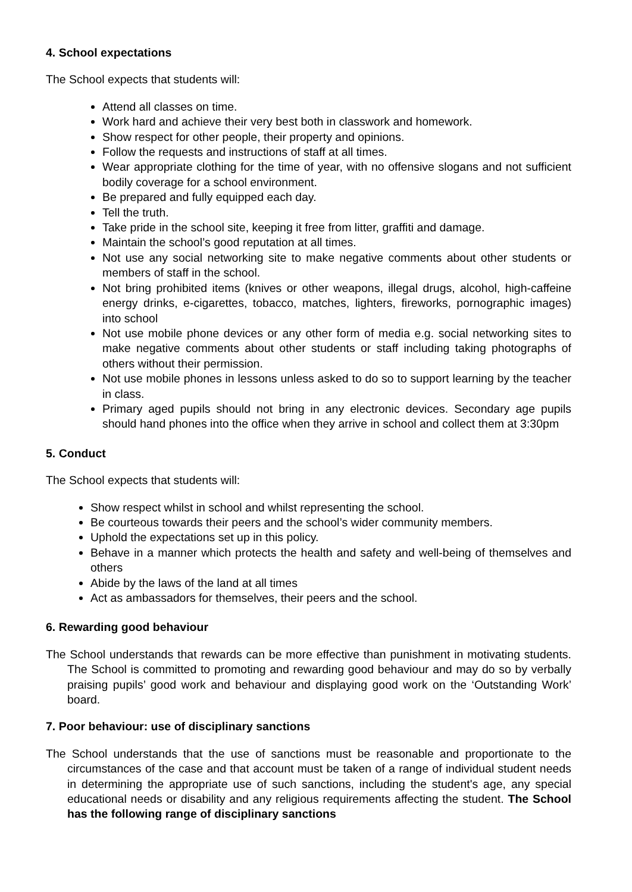4. School expectations
The School expects that students will:
Attend all classes on time.
Work hard and achieve their very best both in classwork and homework.
Show respect for other people, their property and opinions.
Follow the requests and instructions of staff at all times.
Wear appropriate clothing for the time of year, with no offensive slogans and not sufficient bodily coverage for a school environment.
Be prepared and fully equipped each day.
Tell the truth.
Take pride in the school site, keeping it free from litter, graffiti and damage.
Maintain the school’s good reputation at all times.
Not use any social networking site to make negative comments about other students or members of staff in the school.
Not bring prohibited items (knives or other weapons, illegal drugs, alcohol, high-caffeine energy drinks, e-cigarettes, tobacco, matches, lighters, fireworks, pornographic images) into school
Not use mobile phone devices or any other form of media e.g. social networking sites to make negative comments about other students or staff including taking photographs of others without their permission.
Not use mobile phones in lessons unless asked to do so to support learning by the teacher in class.
Primary aged pupils should not bring in any electronic devices. Secondary age pupils should hand phones into the office when they arrive in school and collect them at 3:30pm
5. Conduct
The School expects that students will:
Show respect whilst in school and whilst representing the school.
Be courteous towards their peers and the school’s wider community members.
Uphold the expectations set up in this policy.
Behave in a manner which protects the health and safety and well-being of themselves and others
Abide by the laws of the land at all times
Act as ambassadors for themselves, their peers and the school.
6. Rewarding good behaviour
The School understands that rewards can be more effective than punishment in motivating students. The School is committed to promoting and rewarding good behaviour and may do so by verbally praising pupils’ good work and behaviour and displaying good work on the ‘Outstanding Work’ board.
7. Poor behaviour: use of disciplinary sanctions
The School understands that the use of sanctions must be reasonable and proportionate to the circumstances of the case and that account must be taken of a range of individual student needs in determining the appropriate use of such sanctions, including the student's age, any special educational needs or disability and any religious requirements affecting the student. The School has the following range of disciplinary sanctions